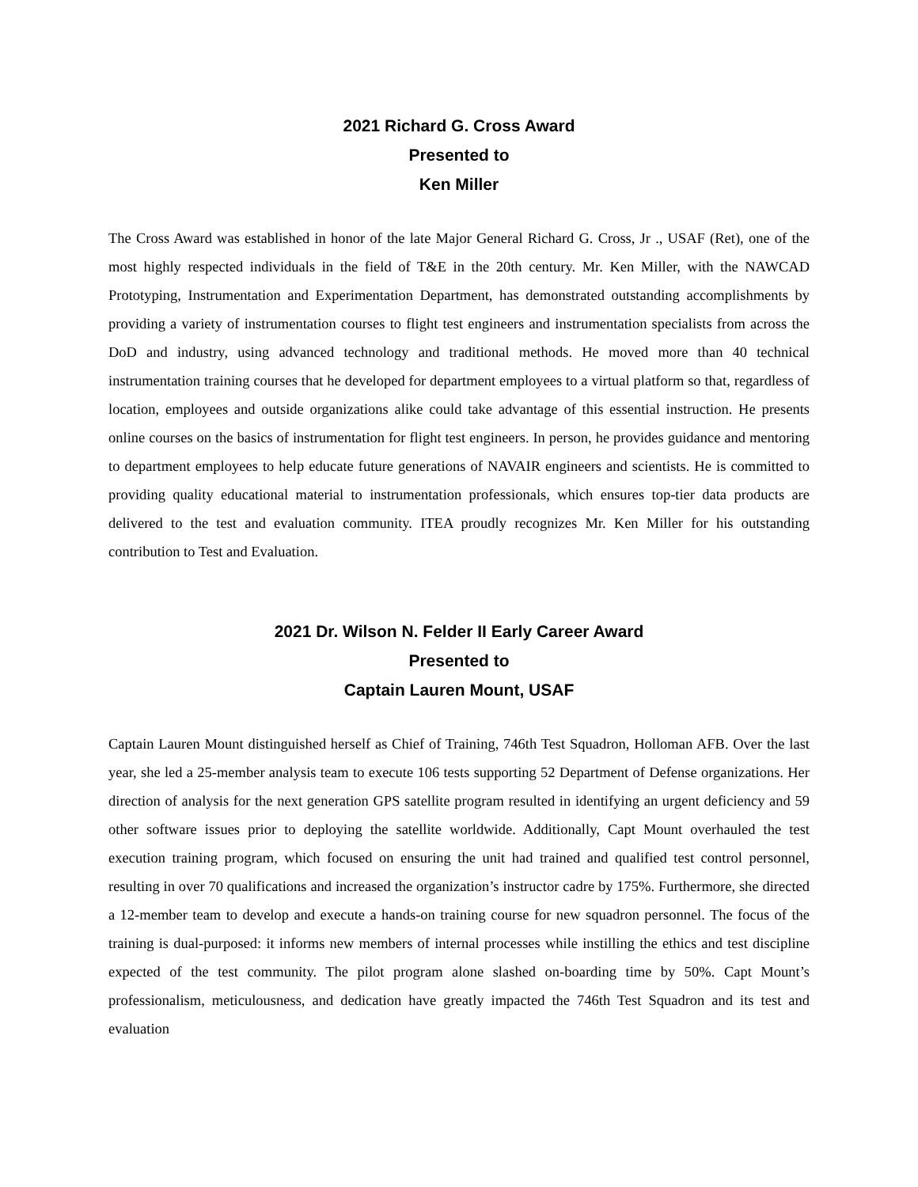2021 Richard G. Cross Award
Presented to
Ken Miller
The Cross Award was established in honor of the late Major General Richard G. Cross, Jr ., USAF (Ret), one of the most highly respected individuals in the field of T&E in the 20th century. Mr. Ken Miller, with the NAWCAD Prototyping, Instrumentation and Experimentation Department, has demonstrated outstanding accomplishments by providing a variety of instrumentation courses to flight test engineers and instrumentation specialists from across the DoD and industry, using advanced technology and traditional methods. He moved more than 40 technical instrumentation training courses that he developed for department employees to a virtual platform so that, regardless of location, employees and outside organizations alike could take advantage of this essential instruction. He presents online courses on the basics of instrumentation for flight test engineers. In person, he provides guidance and mentoring to department employees to help educate future generations of NAVAIR engineers and scientists. He is committed to providing quality educational material to instrumentation professionals, which ensures top-tier data products are delivered to the test and evaluation community. ITEA proudly recognizes Mr. Ken Miller for his outstanding contribution to Test and Evaluation.
2021 Dr. Wilson N. Felder II Early Career Award
Presented to
Captain Lauren Mount, USAF
Captain Lauren Mount distinguished herself as Chief of Training, 746th Test Squadron, Holloman AFB. Over the last year, she led a 25-member analysis team to execute 106 tests supporting 52 Department of Defense organizations. Her direction of analysis for the next generation GPS satellite program resulted in identifying an urgent deficiency and 59 other software issues prior to deploying the satellite worldwide. Additionally, Capt Mount overhauled the test execution training program, which focused on ensuring the unit had trained and qualified test control personnel, resulting in over 70 qualifications and increased the organization’s instructor cadre by 175%. Furthermore, she directed a 12-member team to develop and execute a hands-on training course for new squadron personnel. The focus of the training is dual-purposed: it informs new members of internal processes while instilling the ethics and test discipline expected of the test community. The pilot program alone slashed on-boarding time by 50%. Capt Mount’s professionalism, meticulousness, and dedication have greatly impacted the 746th Test Squadron and its test and evaluation